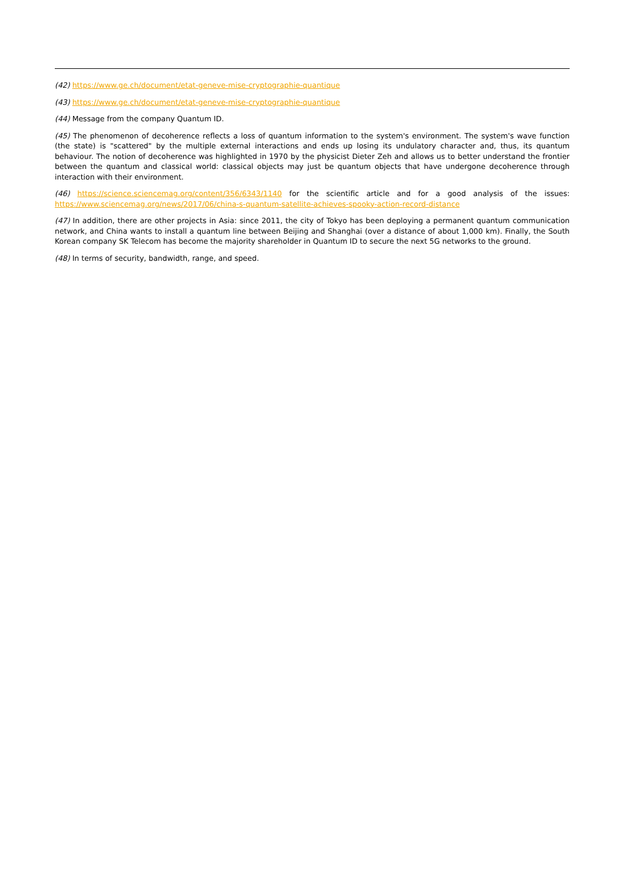(42) https://www.ge.ch/document/etat-geneve-mise-cryptographie-quantique
(43) https://www.ge.ch/document/etat-geneve-mise-cryptographie-quantique
(44) Message from the company Quantum ID.
(45) The phenomenon of decoherence reflects a loss of quantum information to the system's environment. The system's wave function (the state) is "scattered" by the multiple external interactions and ends up losing its undulatory character and, thus, its quantum behaviour. The notion of decoherence was highlighted in 1970 by the physicist Dieter Zeh and allows us to better understand the frontier between the quantum and classical world: classical objects may just be quantum objects that have undergone decoherence through interaction with their environment.
(46) https://science.sciencemag.org/content/356/6343/1140 for the scientific article and for a good analysis of the issues: https://www.sciencemag.org/news/2017/06/china-s-quantum-satellite-achieves-spooky-action-record-distance
(47) In addition, there are other projects in Asia: since 2011, the city of Tokyo has been deploying a permanent quantum communication network, and China wants to install a quantum line between Beijing and Shanghai (over a distance of about 1,000 km). Finally, the South Korean company SK Telecom has become the majority shareholder in Quantum ID to secure the next 5G networks to the ground.
(48) In terms of security, bandwidth, range, and speed.